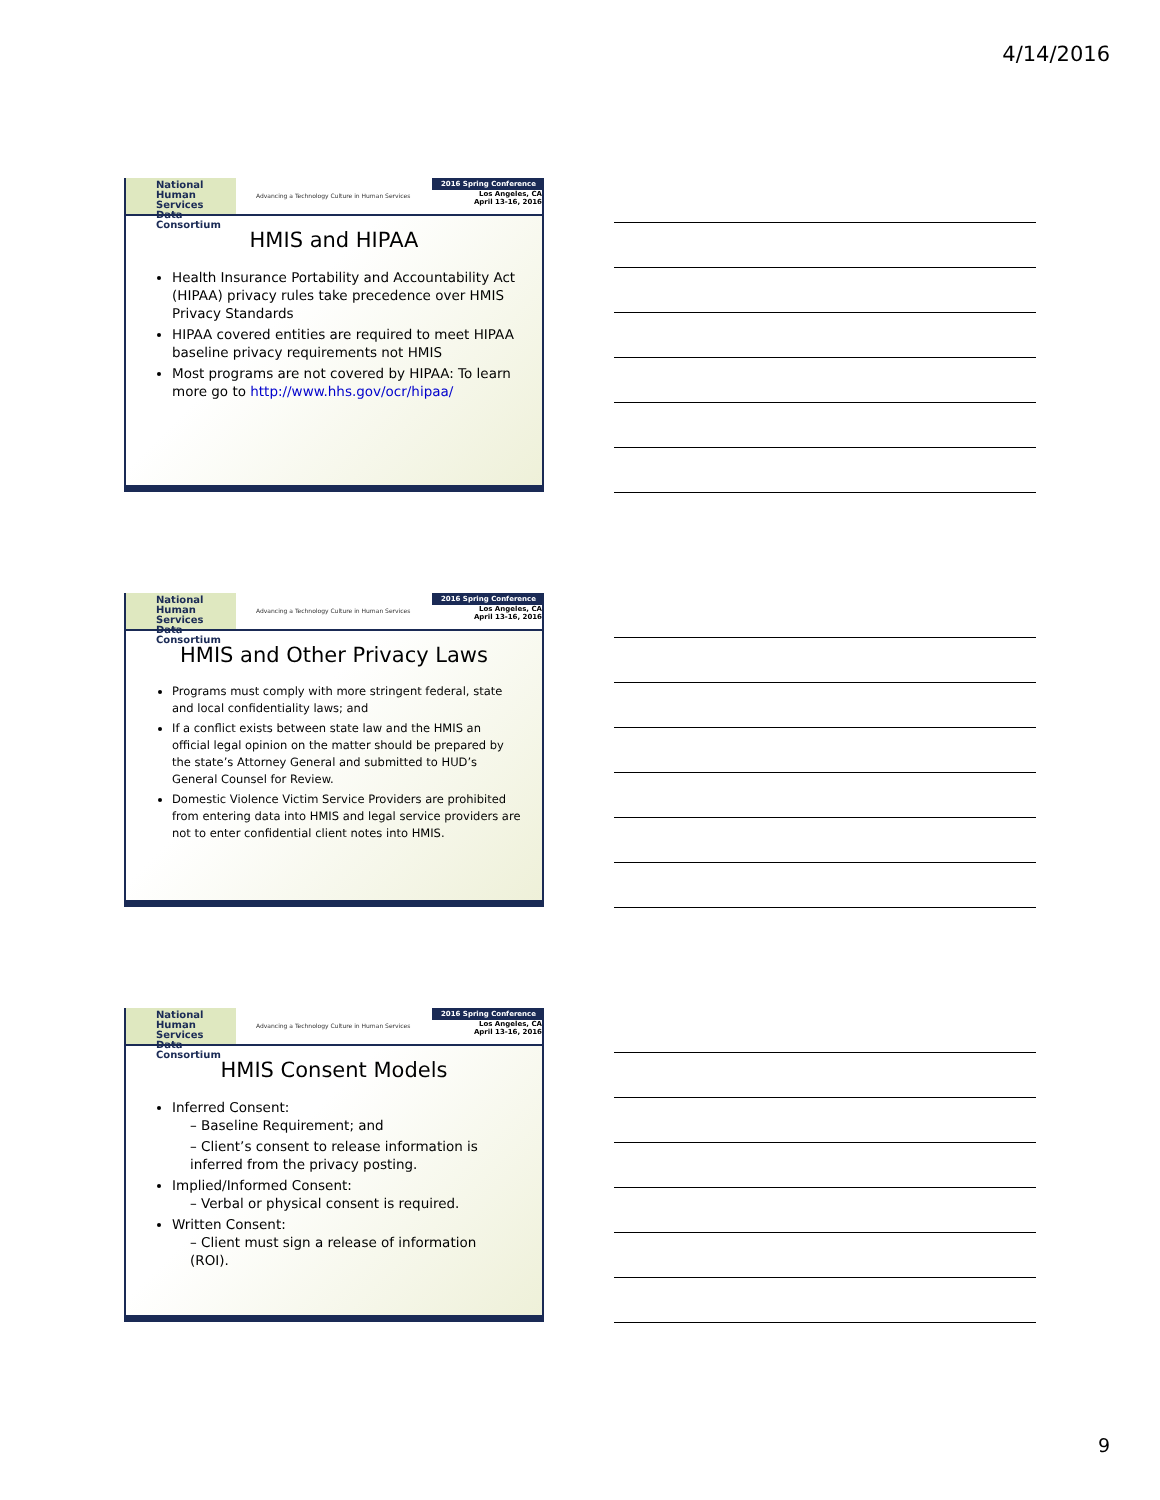4/14/2016
National
Human Services
Data Consortium
Advancing a Technology Culture in Human Services
2016 Spring Conference
Los Angeles, CA
April 13-16, 2016
HMIS and HIPAA
Health Insurance Portability and Accountability Act (HIPAA) privacy rules take precedence over HMIS Privacy Standards
HIPAA covered entities are required to meet HIPAA baseline privacy requirements not HMIS
Most programs are not covered by HIPAA: To learn more go to http://www.hhs.gov/ocr/hipaa/
National
Human Services
Data Consortium
Advancing a Technology Culture in Human Services
2016 Spring Conference
Los Angeles, CA
April 13-16, 2016
HMIS and Other Privacy Laws
Programs must comply with more stringent federal, state and local confidentiality laws; and
If a conflict exists between state law and the HMIS an official legal opinion on the matter should be prepared by the state’s Attorney General and submitted to HUD’s General Counsel for Review.
Domestic Violence Victim Service Providers are prohibited from entering data into HMIS and legal service providers are not to enter confidential client notes into HMIS.
National
Human Services
Data Consortium
Advancing a Technology Culture in Human Services
2016 Spring Conference
Los Angeles, CA
April 13-16, 2016
HMIS Consent Models
Inferred Consent:
– Baseline Requirement; and
– Client’s consent to release information is inferred from the privacy posting.
Implied/Informed Consent:
– Verbal or physical consent is required.
Written Consent:
– Client must sign a release of information (ROI).
9